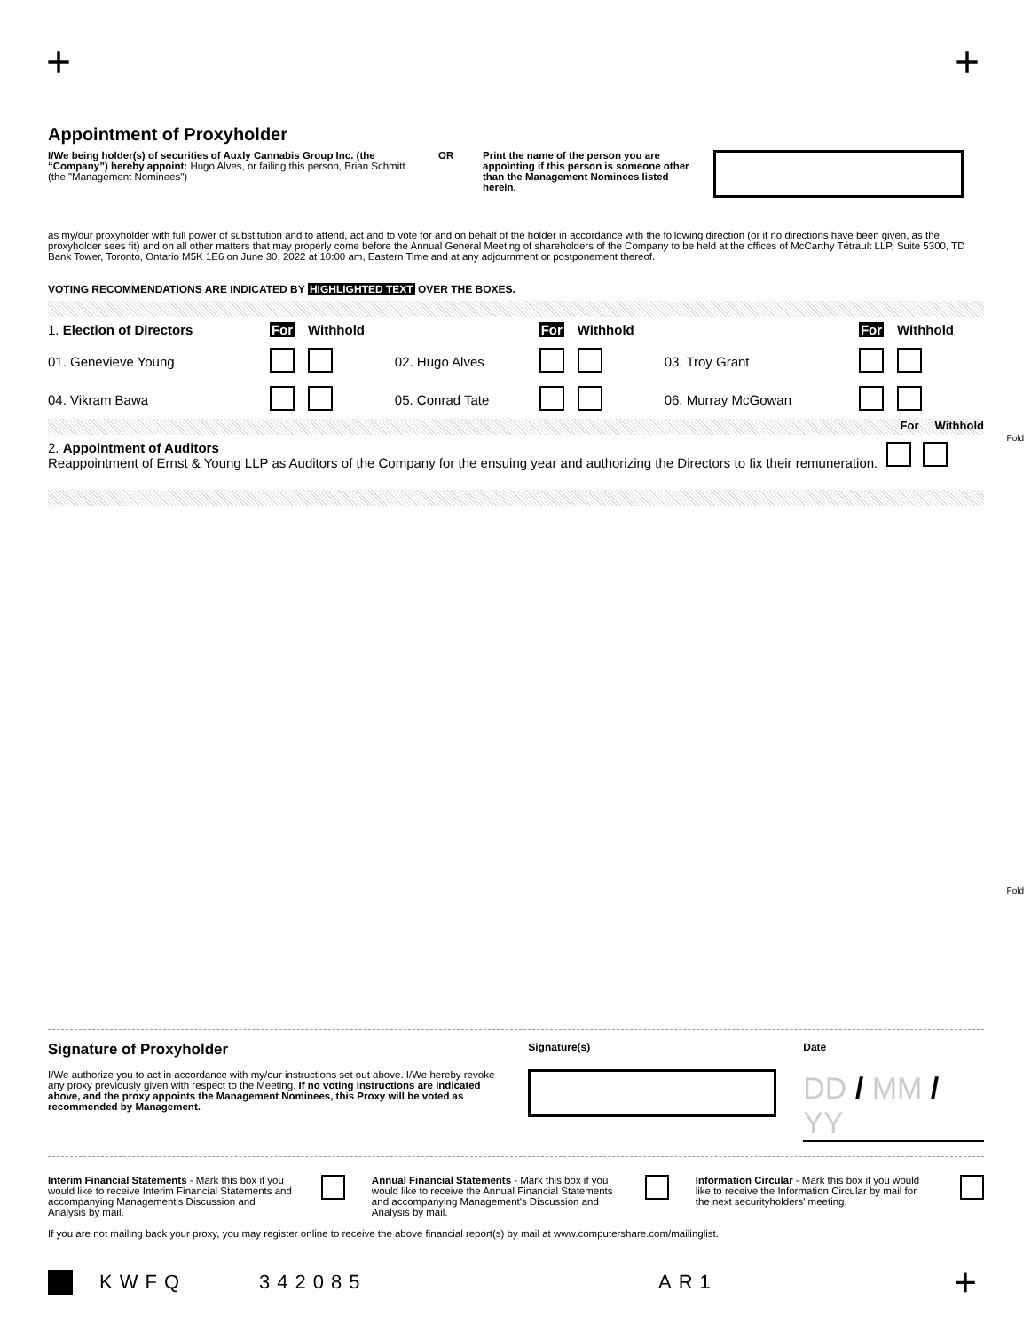+ +
Appointment of Proxyholder
I/We being holder(s) of securities of Auxly Cannabis Group Inc. (the “Company”) hereby appoint: Hugo Alves, or failing this person, Brian Schmitt (the "Management Nominees")
OR Print the name of the person you are appointing if this person is someone other than the Management Nominees listed herein.
as my/our proxyholder with full power of substitution and to attend, act and to vote for and on behalf of the holder in accordance with the following direction (or if no directions have been given, as the proxyholder sees fit) and on all other matters that may properly come before the Annual General Meeting of shareholders of the Company to be held at the offices of McCarthy Tétrault LLP, Suite 5300, TD Bank Tower, Toronto, Ontario M5K 1E6 on June 30, 2022 at 10:00 am, Eastern Time and at any adjournment or postponement thereof.
VOTING RECOMMENDATIONS ARE INDICATED BY HIGHLIGHTED TEXT OVER THE BOXES.
| 1. Election of Directors | For | Withhold | | For | Withhold | | For | Withhold |
| 01. Genevieve Young | | | 02. Hugo Alves | | | 03. Troy Grant | | |
| 04. Vikram Bawa | | | 05. Conrad Tate | | | 06. Murray McGowan | | |
For Withhold
| 2. Appointment of Auditors Reappointment of Ernst & Young LLP as Auditors of the Company for the ensuing year and authorizing the Directors to fix their remuneration. | |
Fold
Fold
Signature of Proxyholder
I/We authorize you to act in accordance with my/our instructions set out above. I/We hereby revoke any proxy previously given with respect to the Meeting. If no voting instructions are indicated above, and the proxy appoints the Management Nominees, this Proxy will be voted as recommended by Management.
Signature(s) Date
DD / MM / YY
Interim Financial Statements - Mark this box if you would like to receive Interim Financial Statements and accompanying Management's Discussion and Analysis by mail.
Annual Financial Statements - Mark this box if you would like to receive the Annual Financial Statements and accompanying Management's Discussion and Analysis by mail.
Information Circular - Mark this box if you would like to receive the Information Circular by mail for the next securityholders' meeting.
If you are not mailing back your proxy, you may register online to receive the above financial report(s) by mail at www.computershare.com/mailinglist.
KWFQ 342085 AR1 +